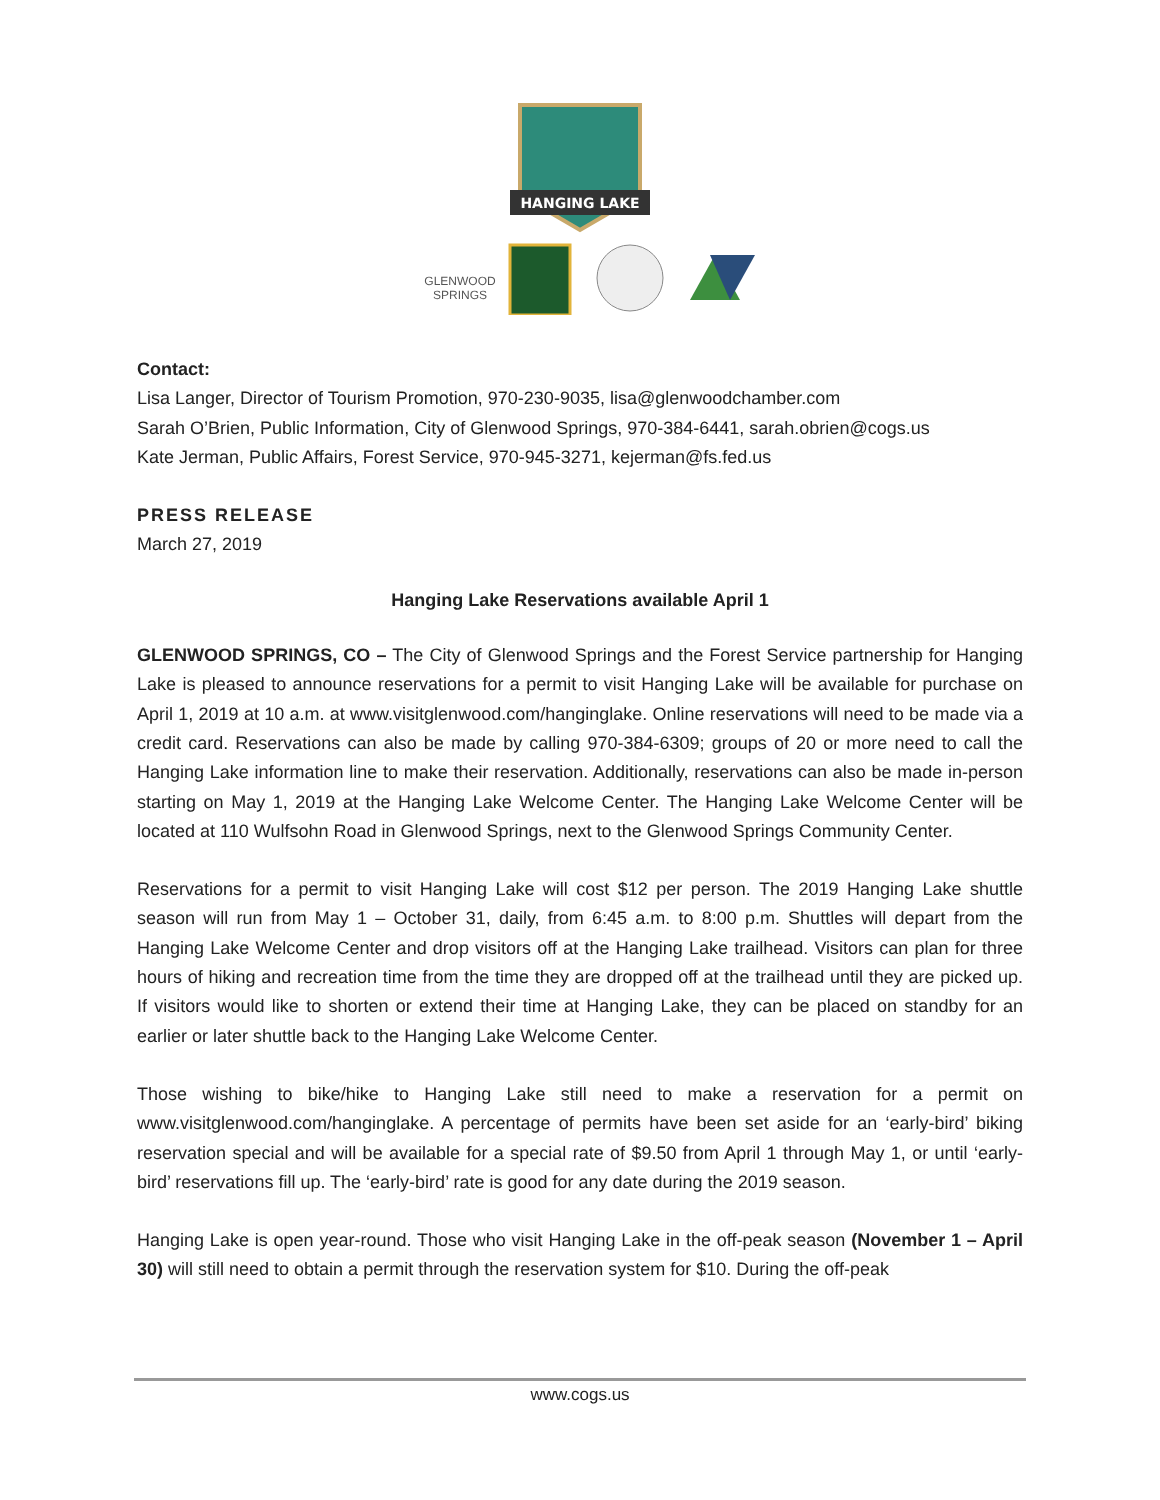HANGING LAKE
GLENWOOD
SPRINGS
Contact:
Lisa Langer, Director of Tourism Promotion, 970-230-9035, lisa@glenwoodchamber.com
Sarah O’Brien, Public Information, City of Glenwood Springs, 970-384-6441, sarah.obrien@cogs.us
Kate Jerman, Public Affairs, Forest Service, 970-945-3271, kejerman@fs.fed.us
PRESS RELEASE
March 27, 2019
Hanging Lake Reservations available April 1
GLENWOOD SPRINGS, CO – The City of Glenwood Springs and the Forest Service partnership for Hanging Lake is pleased to announce reservations for a permit to visit Hanging Lake will be available for purchase on April 1, 2019 at 10 a.m. at www.visitglenwood.com/hanginglake. Online reservations will need to be made via a credit card. Reservations can also be made by calling 970-384-6309; groups of 20 or more need to call the Hanging Lake information line to make their reservation. Additionally, reservations can also be made in-person starting on May 1, 2019 at the Hanging Lake Welcome Center. The Hanging Lake Welcome Center will be located at 110 Wulfsohn Road in Glenwood Springs, next to the Glenwood Springs Community Center.
Reservations for a permit to visit Hanging Lake will cost $12 per person. The 2019 Hanging Lake shuttle season will run from May 1 – October 31, daily, from 6:45 a.m. to 8:00 p.m. Shuttles will depart from the Hanging Lake Welcome Center and drop visitors off at the Hanging Lake trailhead. Visitors can plan for three hours of hiking and recreation time from the time they are dropped off at the trailhead until they are picked up. If visitors would like to shorten or extend their time at Hanging Lake, they can be placed on standby for an earlier or later shuttle back to the Hanging Lake Welcome Center.
Those wishing to bike/hike to Hanging Lake still need to make a reservation for a permit on www.visitglenwood.com/hanginglake. A percentage of permits have been set aside for an ‘early-bird’ biking reservation special and will be available for a special rate of $9.50 from April 1 through May 1, or until ‘early-bird’ reservations fill up. The ‘early-bird’ rate is good for any date during the 2019 season.
Hanging Lake is open year-round. Those who visit Hanging Lake in the off-peak season (November 1 – April 30) will still need to obtain a permit through the reservation system for $10. During the off-peak
www.cogs.us